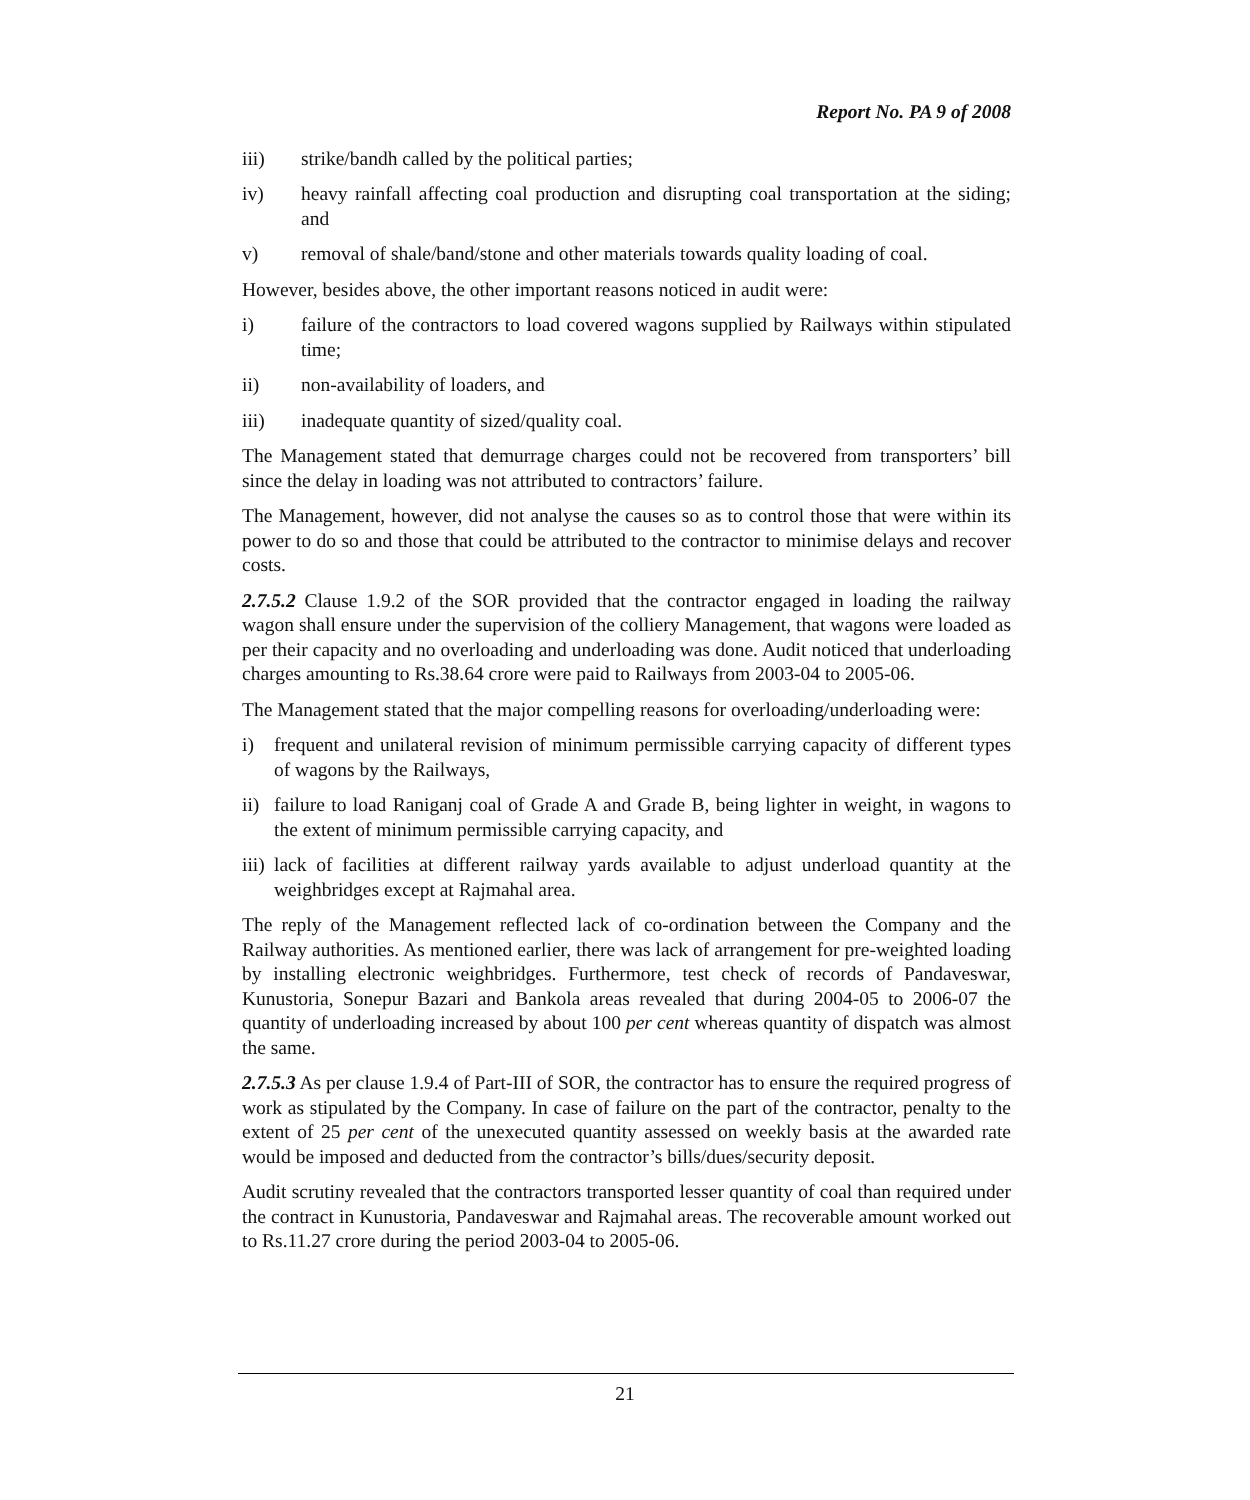Report No. PA 9 of 2008
iii) strike/bandh called by the political parties;
iv) heavy rainfall affecting coal production and disrupting coal transportation at the siding; and
v) removal of shale/band/stone and other materials towards quality loading of coal.
However, besides above, the other important reasons noticed in audit were:
i) failure of the contractors to load covered wagons supplied by Railways within stipulated time;
ii) non-availability of loaders, and
iii) inadequate quantity of sized/quality coal.
The Management stated that demurrage charges could not be recovered from transporters’ bill since the delay in loading was not attributed to contractors’ failure.
The Management, however, did not analyse the causes so as to control those that were within its power to do so and those that could be attributed to the contractor to minimise delays and recover costs.
2.7.5.2 Clause 1.9.2 of the SOR provided that the contractor engaged in loading the railway wagon shall ensure under the supervision of the colliery Management, that wagons were loaded as per their capacity and no overloading and underloading was done. Audit noticed that underloading charges amounting to Rs.38.64 crore were paid to Railways from 2003-04 to 2005-06.
The Management stated that the major compelling reasons for overloading/underloading were:
i) frequent and unilateral revision of minimum permissible carrying capacity of different types of wagons by the Railways,
ii) failure to load Raniganj coal of Grade A and Grade B, being lighter in weight, in wagons to the extent of minimum permissible carrying capacity, and
iii) lack of facilities at different railway yards available to adjust underload quantity at the weighbridges except at Rajmahal area.
The reply of the Management reflected lack of co-ordination between the Company and the Railway authorities. As mentioned earlier, there was lack of arrangement for pre-weighted loading by installing electronic weighbridges. Furthermore, test check of records of Pandaveswar, Kunustoria, Sonepur Bazari and Bankola areas revealed that during 2004-05 to 2006-07 the quantity of underloading increased by about 100 per cent whereas quantity of dispatch was almost the same.
2.7.5.3 As per clause 1.9.4 of Part-III of SOR, the contractor has to ensure the required progress of work as stipulated by the Company. In case of failure on the part of the contractor, penalty to the extent of 25 per cent of the unexecuted quantity assessed on weekly basis at the awarded rate would be imposed and deducted from the contractor’s bills/dues/security deposit.
Audit scrutiny revealed that the contractors transported lesser quantity of coal than required under the contract in Kunustoria, Pandaveswar and Rajmahal areas. The recoverable amount worked out to Rs.11.27 crore during the period 2003-04 to 2005-06.
21